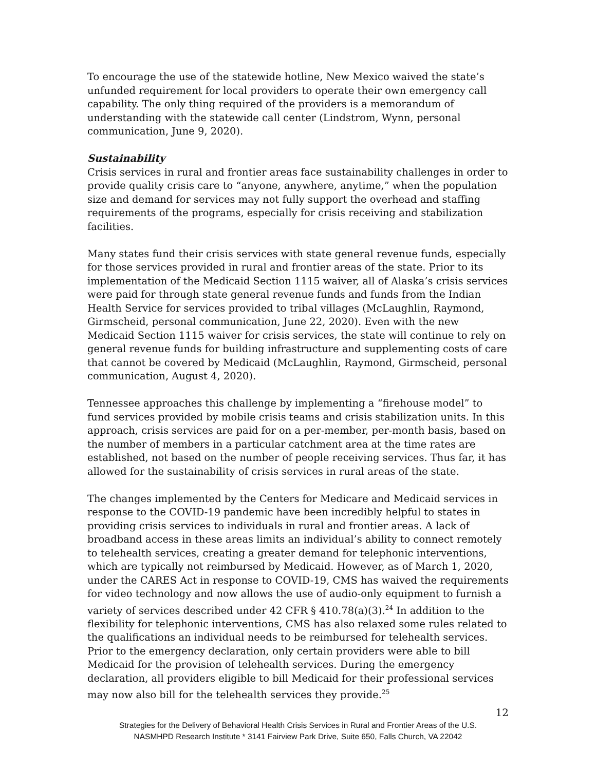To encourage the use of the statewide hotline, New Mexico waived the state’s unfunded requirement for local providers to operate their own emergency call capability. The only thing required of the providers is a memorandum of understanding with the statewide call center (Lindstrom, Wynn, personal communication, June 9, 2020).
Sustainability
Crisis services in rural and frontier areas face sustainability challenges in order to provide quality crisis care to “anyone, anywhere, anytime,” when the population size and demand for services may not fully support the overhead and staffing requirements of the programs, especially for crisis receiving and stabilization facilities.
Many states fund their crisis services with state general revenue funds, especially for those services provided in rural and frontier areas of the state. Prior to its implementation of the Medicaid Section 1115 waiver, all of Alaska’s crisis services were paid for through state general revenue funds and funds from the Indian Health Service for services provided to tribal villages (McLaughlin, Raymond, Girmscheid, personal communication, June 22, 2020). Even with the new Medicaid Section 1115 waiver for crisis services, the state will continue to rely on general revenue funds for building infrastructure and supplementing costs of care that cannot be covered by Medicaid (McLaughlin, Raymond, Girmscheid, personal communication, August 4, 2020).
Tennessee approaches this challenge by implementing a “firehouse model” to fund services provided by mobile crisis teams and crisis stabilization units. In this approach, crisis services are paid for on a per-member, per-month basis, based on the number of members in a particular catchment area at the time rates are established, not based on the number of people receiving services. Thus far, it has allowed for the sustainability of crisis services in rural areas of the state.
The changes implemented by the Centers for Medicare and Medicaid services in response to the COVID-19 pandemic have been incredibly helpful to states in providing crisis services to individuals in rural and frontier areas. A lack of broadband access in these areas limits an individual’s ability to connect remotely to telehealth services, creating a greater demand for telephonic interventions, which are typically not reimbursed by Medicaid. However, as of March 1, 2020, under the CARES Act in response to COVID-19, CMS has waived the requirements for video technology and now allows the use of audio-only equipment to furnish a variety of services described under 42 CFR § 410.78(a)(3).<sup>24</sup> In addition to the flexibility for telephonic interventions, CMS has also relaxed some rules related to the qualifications an individual needs to be reimbursed for telehealth services. Prior to the emergency declaration, only certain providers were able to bill Medicaid for the provision of telehealth services. During the emergency declaration, all providers eligible to bill Medicaid for their professional services may now also bill for the telehealth services they provide.<sup>25</sup>
12
Strategies for the Delivery of Behavioral Health Crisis Services in Rural and Frontier Areas of the U.S.
NASMHPD Research Institute * 3141 Fairview Park Drive, Suite 650, Falls Church, VA 22042